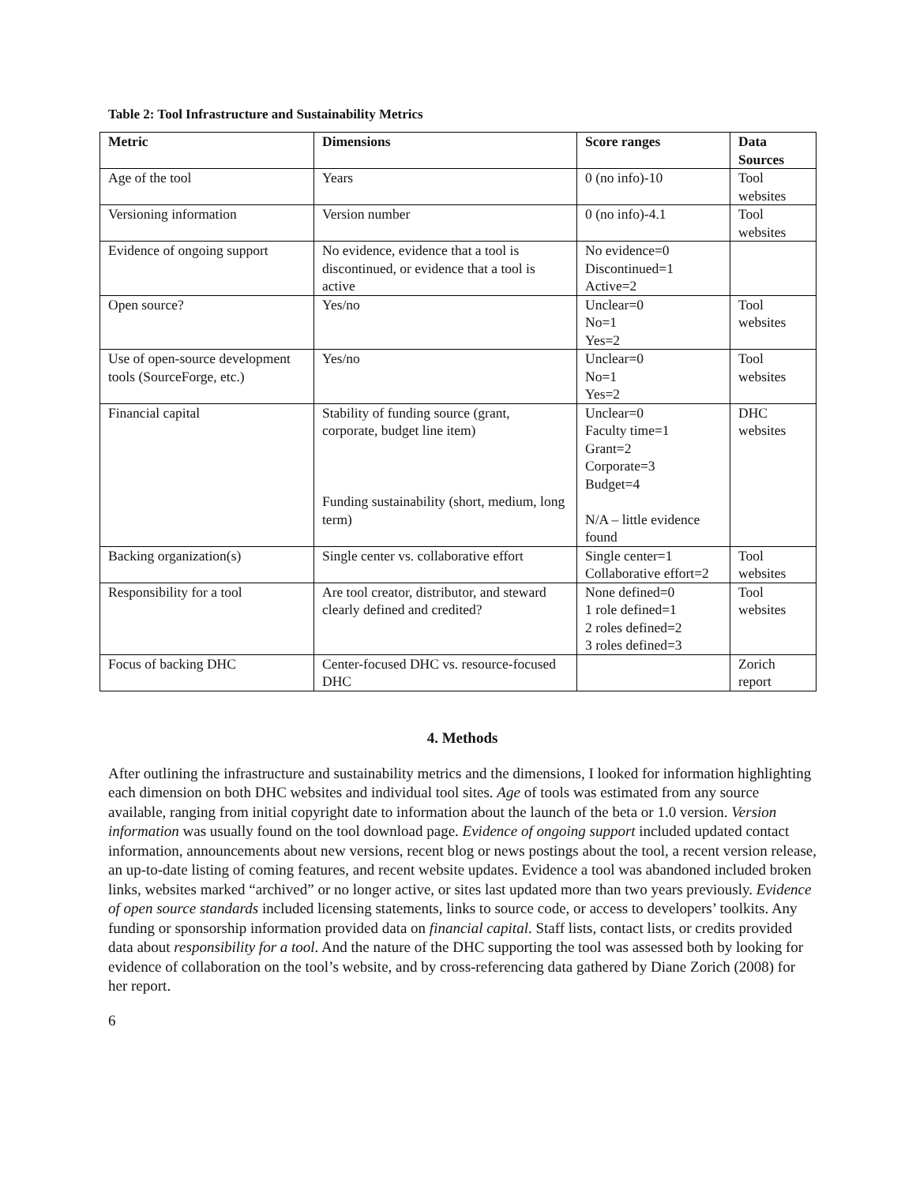Table 2: Tool Infrastructure and Sustainability Metrics
| Metric | Dimensions | Score ranges | Data Sources |
| --- | --- | --- | --- |
| Age of the tool | Years | 0 (no info)-10 | Tool websites |
| Versioning information | Version number | 0 (no info)-4.1 | Tool websites |
| Evidence of ongoing support | No evidence, evidence that a tool is discontinued, or evidence that a tool is active | No evidence=0 Discontinued=1 Active=2 | |
| Open source? | Yes/no | Unclear=0 No=1 Yes=2 | Tool websites |
| Use of open-source development tools (SourceForge, etc.) | Yes/no | Unclear=0 No=1 Yes=2 | Tool websites |
| Financial capital | Stability of funding source (grant, corporate, budget line item) Funding sustainability (short, medium, long term) | Unclear=0 Faculty time=1 Grant=2 Corporate=3 Budget=4 N/A – little evidence found | DHC websites |
| Backing organization(s) | Single center vs. collaborative effort | Single center=1 Collaborative effort=2 | Tool websites |
| Responsibility for a tool | Are tool creator, distributor, and steward clearly defined and credited? | None defined=0 1 role defined=1 2 roles defined=2 3 roles defined=3 | Tool websites |
| Focus of backing DHC | Center-focused DHC vs. resource-focused DHC | | Zorich report |
4. Methods
After outlining the infrastructure and sustainability metrics and the dimensions, I looked for information highlighting each dimension on both DHC websites and individual tool sites. Age of tools was estimated from any source available, ranging from initial copyright date to information about the launch of the beta or 1.0 version. Version information was usually found on the tool download page. Evidence of ongoing support included updated contact information, announcements about new versions, recent blog or news postings about the tool, a recent version release, an up-to-date listing of coming features, and recent website updates. Evidence a tool was abandoned included broken links, websites marked “archived” or no longer active, or sites last updated more than two years previously. Evidence of open source standards included licensing statements, links to source code, or access to developers’ toolkits. Any funding or sponsorship information provided data on financial capital. Staff lists, contact lists, or credits provided data about responsibility for a tool. And the nature of the DHC supporting the tool was assessed both by looking for evidence of collaboration on the tool’s website, and by cross-referencing data gathered by Diane Zorich (2008) for her report.
6